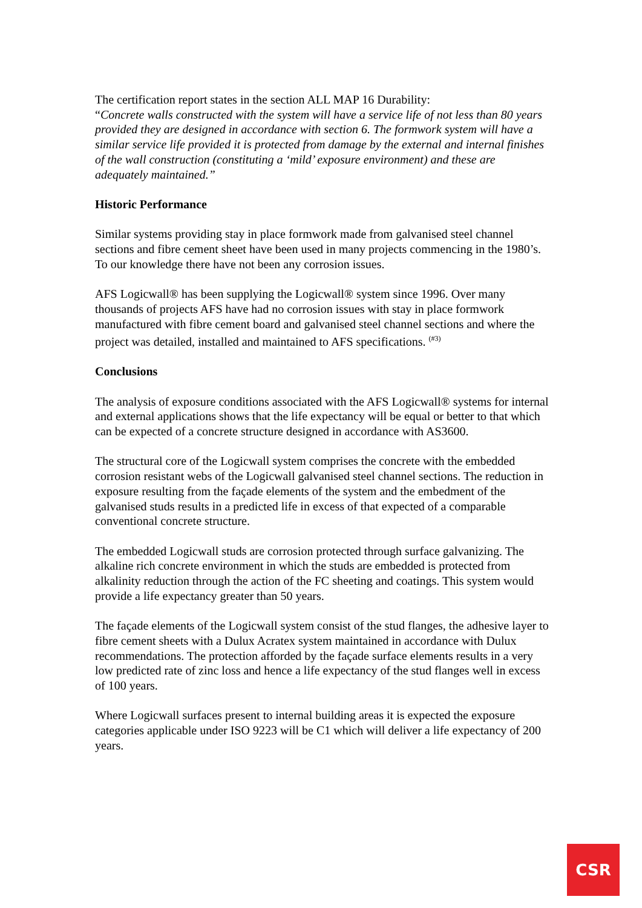The certification report states in the section ALL MAP 16 Durability:
“Concrete walls constructed with the system will have a service life of not less than 80 years provided they are designed in accordance with section 6. The formwork system will have a similar service life provided it is protected from damage by the external and internal finishes of the wall construction (constituting a ‘mild’ exposure environment) and these are adequately maintained.”
Historic Performance
Similar systems providing stay in place formwork made from galvanised steel channel sections and fibre cement sheet have been used in many projects commencing in the 1980’s. To our knowledge there have not been any corrosion issues.
AFS Logicwall® has been supplying the Logicwall® system since 1996. Over many thousands of projects AFS have had no corrosion issues with stay in place formwork manufactured with fibre cement board and galvanised steel channel sections and where the project was detailed, installed and maintained to AFS specifications. <sup>(#3)</sup>
Conclusions
The analysis of exposure conditions associated with the AFS Logicwall® systems for internal and external applications shows that the life expectancy will be equal or better to that which can be expected of a concrete structure designed in accordance with AS3600.
The structural core of the Logicwall system comprises the concrete with the embedded corrosion resistant webs of the Logicwall galvanised steel channel sections. The reduction in exposure resulting from the façade elements of the system and the embedment of the galvanised studs results in a predicted life in excess of that expected of a comparable conventional concrete structure.
The embedded Logicwall studs are corrosion protected through surface galvanizing. The alkaline rich concrete environment in which the studs are embedded is protected from alkalinity reduction through the action of the FC sheeting and coatings. This system would provide a life expectancy greater than 50 years.
The façade elements of the Logicwall system consist of the stud flanges, the adhesive layer to fibre cement sheets with a Dulux Acratex system maintained in accordance with Dulux recommendations. The protection afforded by the façade surface elements results in a very low predicted rate of zinc loss and hence a life expectancy of the stud flanges well in excess of 100 years.
Where Logicwall surfaces present to internal building areas it is expected the exposure categories applicable under ISO 9223 will be C1 which will deliver a life expectancy of 200 years.
CSR